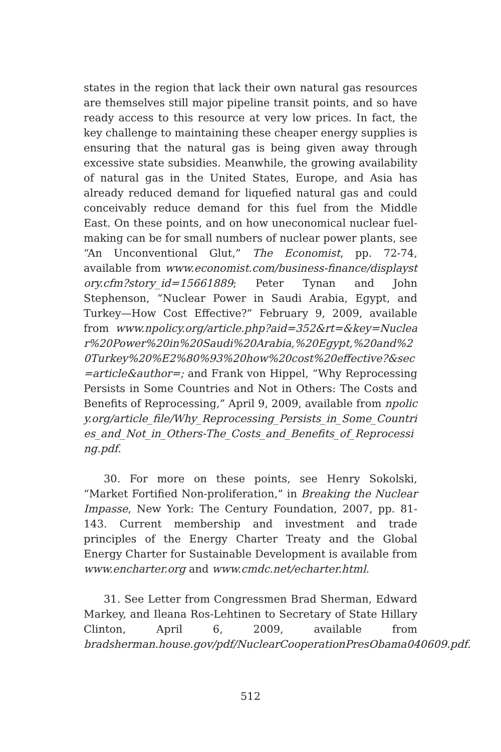states in the region that lack their own natural gas resources are themselves still major pipeline transit points, and so have ready access to this resource at very low prices. In fact, the key challenge to maintaining these cheaper energy supplies is ensuring that the natural gas is being given away through excessive state subsidies. Meanwhile, the growing availability of natural gas in the United States, Europe, and Asia has already reduced demand for liquefied natural gas and could conceivably reduce demand for this fuel from the Middle East. On these points, and on how uneconomical nuclear fuel-making can be for small numbers of nuclear power plants, see “An Unconventional Glut,” The Economist, pp. 72-74, available from www.economist.com/business-finance/displaystory.cfm?story_id=15661889; Peter Tynan and John Stephenson, “Nuclear Power in Saudi Arabia, Egypt, and Turkey—How Cost Effective?” February 9, 2009, available from www.npolicy.org/article.php?aid=352&rt=&key=Nuclear%20Power%20in%20Saudi%20Arabia,%20Egypt,%20and%20Turkey%20%E2%80%93%20how%20cost%20effective?&sec=article&author=; and Frank von Hippel, “Why Reprocessing Persists in Some Countries and Not in Others: The Costs and Benefits of Reprocessing,” April 9, 2009, available from npolicy.org/article_file/Why_Reprocessing_Persists_in_Some_Countries_and_Not_in_Others-The_Costs_and_Benefits_of_Reprocessing.pdf.
30. For more on these points, see Henry Sokolski, “Market Fortified Non-proliferation,” in Breaking the Nuclear Impasse, New York: The Century Foundation, 2007, pp. 81-143. Current membership and investment and trade principles of the Energy Charter Treaty and the Global Energy Charter for Sustainable Development is available from www.encharter.org and www.cmdc.net/echarter.html.
31. See Letter from Congressmen Brad Sherman, Edward Markey, and Ileana Ros-Lehtinen to Secretary of State Hillary Clinton, April 6, 2009, available from bradsherman.house.gov/pdf/NuclearCooperationPresObama040609.pdf.
512